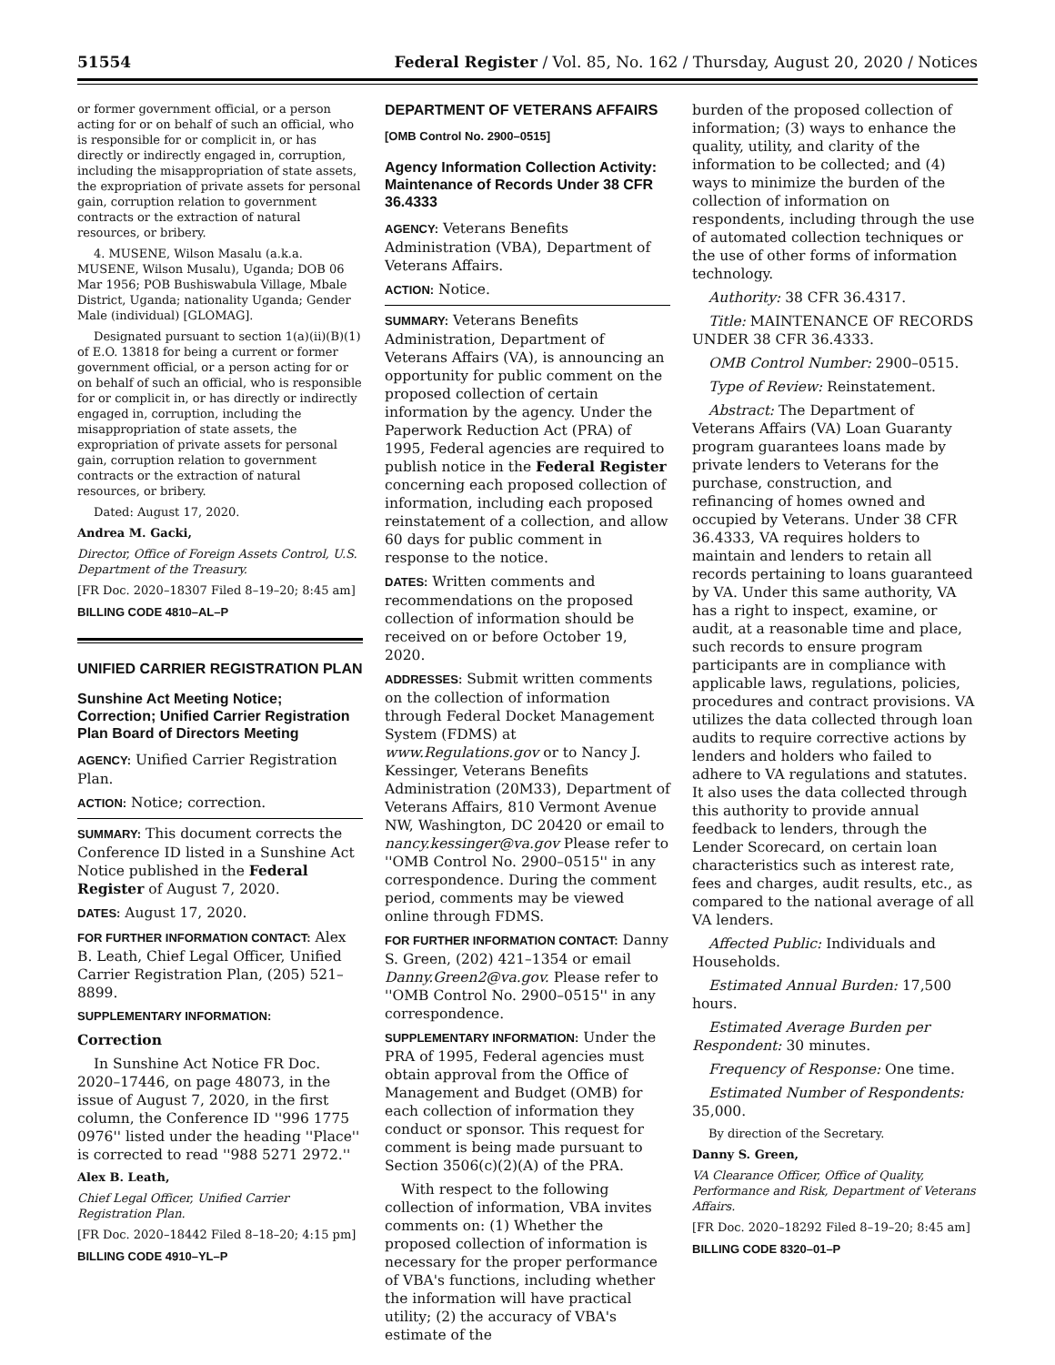51554 Federal Register / Vol. 85, No. 162 / Thursday, August 20, 2020 / Notices
or former government official, or a person acting for or on behalf of such an official, who is responsible for or complicit in, or has directly or indirectly engaged in, corruption, including the misappropriation of state assets, the expropriation of private assets for personal gain, corruption relation to government contracts or the extraction of natural resources, or bribery.
4. MUSENE, Wilson Masalu (a.k.a. MUSENE, Wilson Musalu), Uganda; DOB 06 Mar 1956; POB Bushiswabula Village, Mbale District, Uganda; nationality Uganda; Gender Male (individual) [GLOMAG].
Designated pursuant to section 1(a)(ii)(B)(1) of E.O. 13818 for being a current or former government official, or a person acting for or on behalf of such an official, who is responsible for or complicit in, or has directly or indirectly engaged in, corruption, including the misappropriation of state assets, the expropriation of private assets for personal gain, corruption relation to government contracts or the extraction of natural resources, or bribery.
Dated: August 17, 2020.
Andrea M. Gacki,
Director, Office of Foreign Assets Control, U.S. Department of the Treasury.
[FR Doc. 2020–18307 Filed 8–19–20; 8:45 am]
BILLING CODE 4810–AL–P
UNIFIED CARRIER REGISTRATION PLAN
Sunshine Act Meeting Notice; Correction; Unified Carrier Registration Plan Board of Directors Meeting
AGENCY: Unified Carrier Registration Plan.
ACTION: Notice; correction.
SUMMARY: This document corrects the Conference ID listed in a Sunshine Act Notice published in the Federal Register of August 7, 2020.
DATES: August 17, 2020.
FOR FURTHER INFORMATION CONTACT: Alex B. Leath, Chief Legal Officer, Unified Carrier Registration Plan, (205) 521–8899.
SUPPLEMENTARY INFORMATION:
Correction
In Sunshine Act Notice FR Doc. 2020–17446, on page 48073, in the issue of August 7, 2020, in the first column, the Conference ID ''996 1775 0976'' listed under the heading ''Place'' is corrected to read ''988 5271 2972.''
Alex B. Leath,
Chief Legal Officer, Unified Carrier Registration Plan.
[FR Doc. 2020–18442 Filed 8–18–20; 4:15 pm]
BILLING CODE 4910–YL–P
DEPARTMENT OF VETERANS AFFAIRS
[OMB Control No. 2900–0515]
Agency Information Collection Activity: Maintenance of Records Under 38 CFR 36.4333
AGENCY: Veterans Benefits Administration (VBA), Department of Veterans Affairs.
ACTION: Notice.
SUMMARY: Veterans Benefits Administration, Department of Veterans Affairs (VA), is announcing an opportunity for public comment on the proposed collection of certain information by the agency. Under the Paperwork Reduction Act (PRA) of 1995, Federal agencies are required to publish notice in the Federal Register concerning each proposed collection of information, including each proposed reinstatement of a collection, and allow 60 days for public comment in response to the notice.
DATES: Written comments and recommendations on the proposed collection of information should be received on or before October 19, 2020.
ADDRESSES: Submit written comments on the collection of information through Federal Docket Management System (FDMS) at www.Regulations.gov or to Nancy J. Kessinger, Veterans Benefits Administration (20M33), Department of Veterans Affairs, 810 Vermont Avenue NW, Washington, DC 20420 or email to nancy.kessinger@va.gov Please refer to ''OMB Control No. 2900–0515'' in any correspondence. During the comment period, comments may be viewed online through FDMS.
FOR FURTHER INFORMATION CONTACT: Danny S. Green, (202) 421–1354 or email Danny.Green2@va.gov. Please refer to ''OMB Control No. 2900–0515'' in any correspondence.
SUPPLEMENTARY INFORMATION: Under the PRA of 1995, Federal agencies must obtain approval from the Office of Management and Budget (OMB) for each collection of information they conduct or sponsor. This request for comment is being made pursuant to Section 3506(c)(2)(A) of the PRA.
With respect to the following collection of information, VBA invites comments on: (1) Whether the proposed collection of information is necessary for the proper performance of VBA's functions, including whether the information will have practical utility; (2) the accuracy of VBA's estimate of the
burden of the proposed collection of information; (3) ways to enhance the quality, utility, and clarity of the information to be collected; and (4) ways to minimize the burden of the collection of information on respondents, including through the use of automated collection techniques or the use of other forms of information technology.
Authority: 38 CFR 36.4317.
Title: MAINTENANCE OF RECORDS UNDER 38 CFR 36.4333.
OMB Control Number: 2900–0515.
Type of Review: Reinstatement.
Abstract: The Department of Veterans Affairs (VA) Loan Guaranty program guarantees loans made by private lenders to Veterans for the purchase, construction, and refinancing of homes owned and occupied by Veterans. Under 38 CFR 36.4333, VA requires holders to maintain and lenders to retain all records pertaining to loans guaranteed by VA. Under this same authority, VA has a right to inspect, examine, or audit, at a reasonable time and place, such records to ensure program participants are in compliance with applicable laws, regulations, policies, procedures and contract provisions. VA utilizes the data collected through loan audits to require corrective actions by lenders and holders who failed to adhere to VA regulations and statutes. It also uses the data collected through this authority to provide annual feedback to lenders, through the Lender Scorecard, on certain loan characteristics such as interest rate, fees and charges, audit results, etc., as compared to the national average of all VA lenders.
Affected Public: Individuals and Households.
Estimated Annual Burden: 17,500 hours.
Estimated Average Burden per Respondent: 30 minutes.
Frequency of Response: One time.
Estimated Number of Respondents: 35,000.
By direction of the Secretary.
Danny S. Green,
VA Clearance Officer, Office of Quality, Performance and Risk, Department of Veterans Affairs.
[FR Doc. 2020–18292 Filed 8–19–20; 8:45 am]
BILLING CODE 8320–01–P